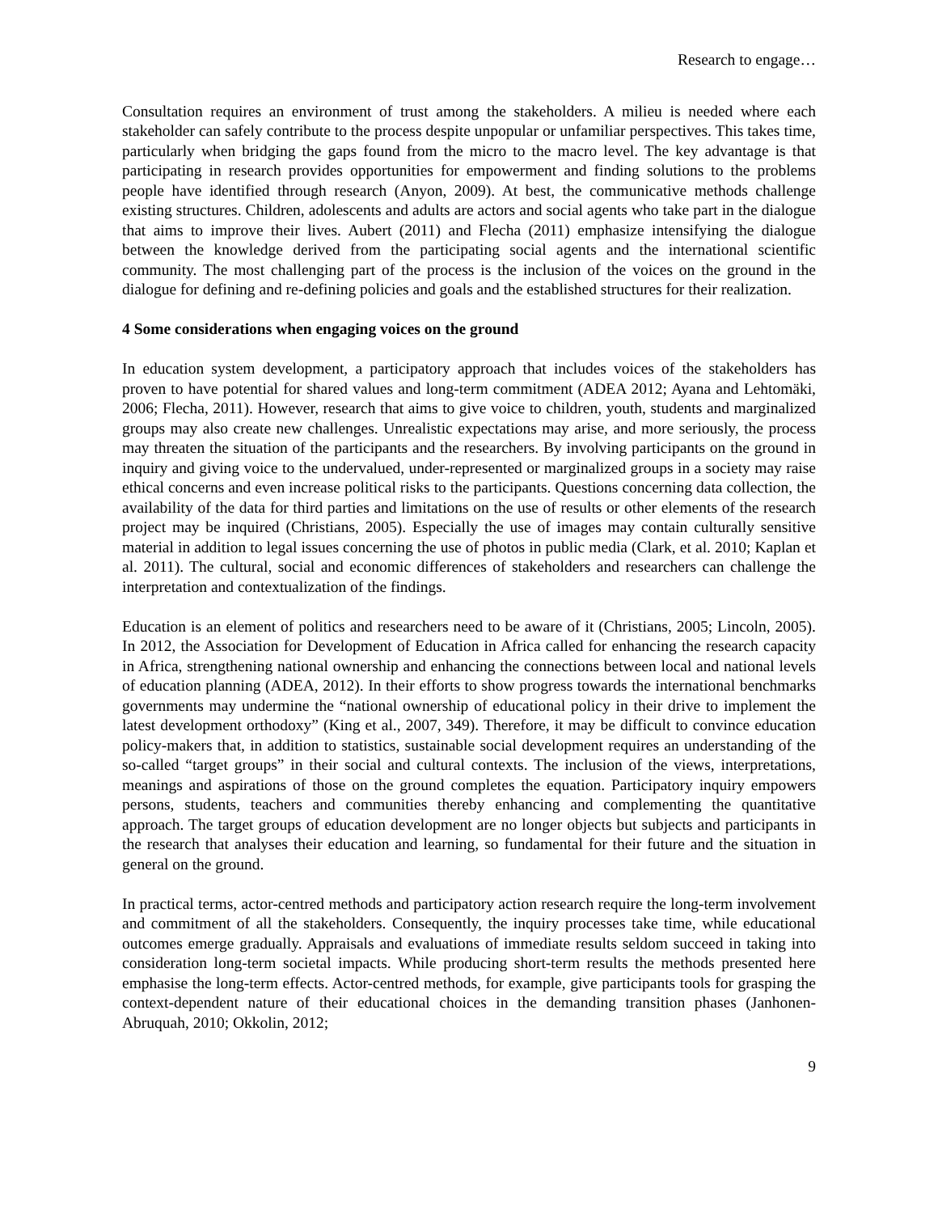Research to engage…
Consultation requires an environment of trust among the stakeholders. A milieu is needed where each stakeholder can safely contribute to the process despite unpopular or unfamiliar perspectives. This takes time, particularly when bridging the gaps found from the micro to the macro level. The key advantage is that participating in research provides opportunities for empowerment and finding solutions to the problems people have identified through research (Anyon, 2009). At best, the communicative methods challenge existing structures. Children, adolescents and adults are actors and social agents who take part in the dialogue that aims to improve their lives. Aubert (2011) and Flecha (2011) emphasize intensifying the dialogue between the knowledge derived from the participating social agents and the international scientific community. The most challenging part of the process is the inclusion of the voices on the ground in the dialogue for defining and re-defining policies and goals and the established structures for their realization.
4 Some considerations when engaging voices on the ground
In education system development, a participatory approach that includes voices of the stakeholders has proven to have potential for shared values and long-term commitment (ADEA 2012; Ayana and Lehtomäki, 2006; Flecha, 2011). However, research that aims to give voice to children, youth, students and marginalized groups may also create new challenges. Unrealistic expectations may arise, and more seriously, the process may threaten the situation of the participants and the researchers. By involving participants on the ground in inquiry and giving voice to the undervalued, under-represented or marginalized groups in a society may raise ethical concerns and even increase political risks to the participants. Questions concerning data collection, the availability of the data for third parties and limitations on the use of results or other elements of the research project may be inquired (Christians, 2005). Especially the use of images may contain culturally sensitive material in addition to legal issues concerning the use of photos in public media (Clark, et al. 2010; Kaplan et al. 2011). The cultural, social and economic differences of stakeholders and researchers can challenge the interpretation and contextualization of the findings.
Education is an element of politics and researchers need to be aware of it (Christians, 2005; Lincoln, 2005). In 2012, the Association for Development of Education in Africa called for enhancing the research capacity in Africa, strengthening national ownership and enhancing the connections between local and national levels of education planning (ADEA, 2012). In their efforts to show progress towards the international benchmarks governments may undermine the “national ownership of educational policy in their drive to implement the latest development orthodoxy” (King et al., 2007, 349). Therefore, it may be difficult to convince education policy-makers that, in addition to statistics, sustainable social development requires an understanding of the so-called “target groups” in their social and cultural contexts. The inclusion of the views, interpretations, meanings and aspirations of those on the ground completes the equation. Participatory inquiry empowers persons, students, teachers and communities thereby enhancing and complementing the quantitative approach. The target groups of education development are no longer objects but subjects and participants in the research that analyses their education and learning, so fundamental for their future and the situation in general on the ground.
In practical terms, actor-centred methods and participatory action research require the long-term involvement and commitment of all the stakeholders. Consequently, the inquiry processes take time, while educational outcomes emerge gradually. Appraisals and evaluations of immediate results seldom succeed in taking into consideration long-term societal impacts. While producing short-term results the methods presented here emphasise the long-term effects. Actor-centred methods, for example, give participants tools for grasping the context-dependent nature of their educational choices in the demanding transition phases (Janhonen-Abruquah, 2010; Okkolin, 2012;
9